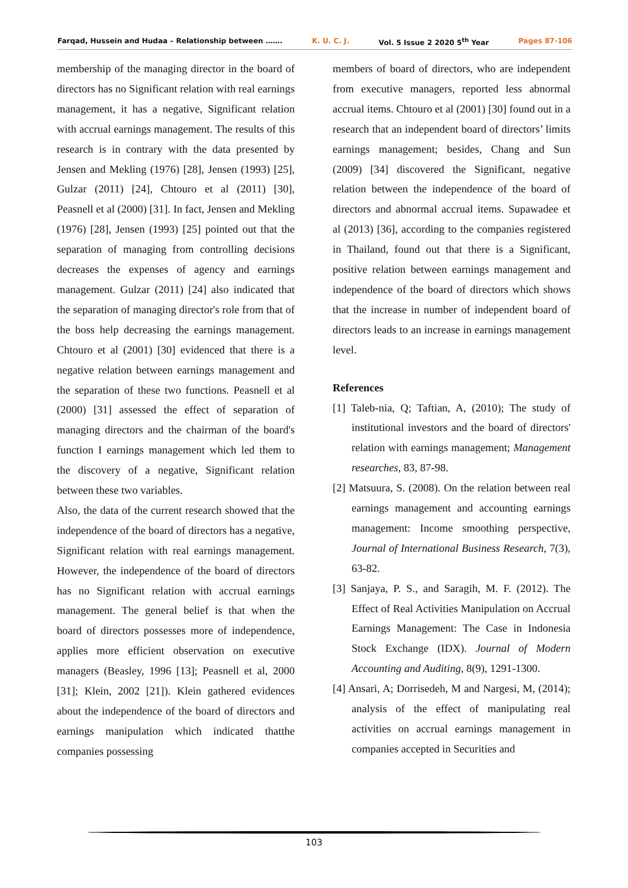Farqad, Hussein and Hudaa – Relationship between ……. K. U. C. J. Vol. 5 Issue 2 2020 5<sup>th</sup> Year Pages 87-106
membership of the managing director in the board of directors has no Significant relation with real earnings management, it has a negative, Significant relation with accrual earnings management. The results of this research is in contrary with the data presented by Jensen and Mekling (1976) [28], Jensen (1993) [25], Gulzar (2011) [24], Chtouro et al (2011) [30], Peasnell et al (2000) [31]. In fact, Jensen and Mekling (1976) [28], Jensen (1993) [25] pointed out that the separation of managing from controlling decisions decreases the expenses of agency and earnings management. Gulzar (2011) [24] also indicated that the separation of managing director's role from that of the boss help decreasing the earnings management. Chtouro et al (2001) [30] evidenced that there is a negative relation between earnings management and the separation of these two functions. Peasnell et al (2000) [31] assessed the effect of separation of managing directors and the chairman of the board's function I earnings management which led them to the discovery of a negative, Significant relation between these two variables.
Also, the data of the current research showed that the independence of the board of directors has a negative, Significant relation with real earnings management. However, the independence of the board of directors has no Significant relation with accrual earnings management. The general belief is that when the board of directors possesses more of independence, applies more efficient observation on executive managers (Beasley, 1996 [13]; Peasnell et al, 2000 [31]; Klein, 2002 [21]). Klein gathered evidences about the independence of the board of directors and earnings manipulation which indicated thatthe companies possessing
members of board of directors, who are independent from executive managers, reported less abnormal accrual items. Chtouro et al (2001) [30] found out in a research that an independent board of directors’ limits earnings management; besides, Chang and Sun (2009) [34] discovered the Significant, negative relation between the independence of the board of directors and abnormal accrual items. Supawadee et al (2013) [36], according to the companies registered in Thailand, found out that there is a Significant, positive relation between earnings management and independence of the board of directors which shows that the increase in number of independent board of directors leads to an increase in earnings management level.
References
[1] Taleb-nia, Q; Taftian, A, (2010); The study of institutional investors and the board of directors' relation with earnings management; Management researches, 83, 87-98.
[2] Matsuura, S. (2008). On the relation between real earnings management and accounting earnings management: Income smoothing perspective, Journal of International Business Research, 7(3), 63-82.
[3] Sanjaya, P. S., and Saragih, M. F. (2012). The Effect of Real Activities Manipulation on Accrual Earnings Management: The Case in Indonesia Stock Exchange (IDX). Journal of Modern Accounting and Auditing, 8(9), 1291-1300.
[4] Ansari, A; Dorrisedeh, M and Nargesi, M, (2014); analysis of the effect of manipulating real activities on accrual earnings management in companies accepted in Securities and
103